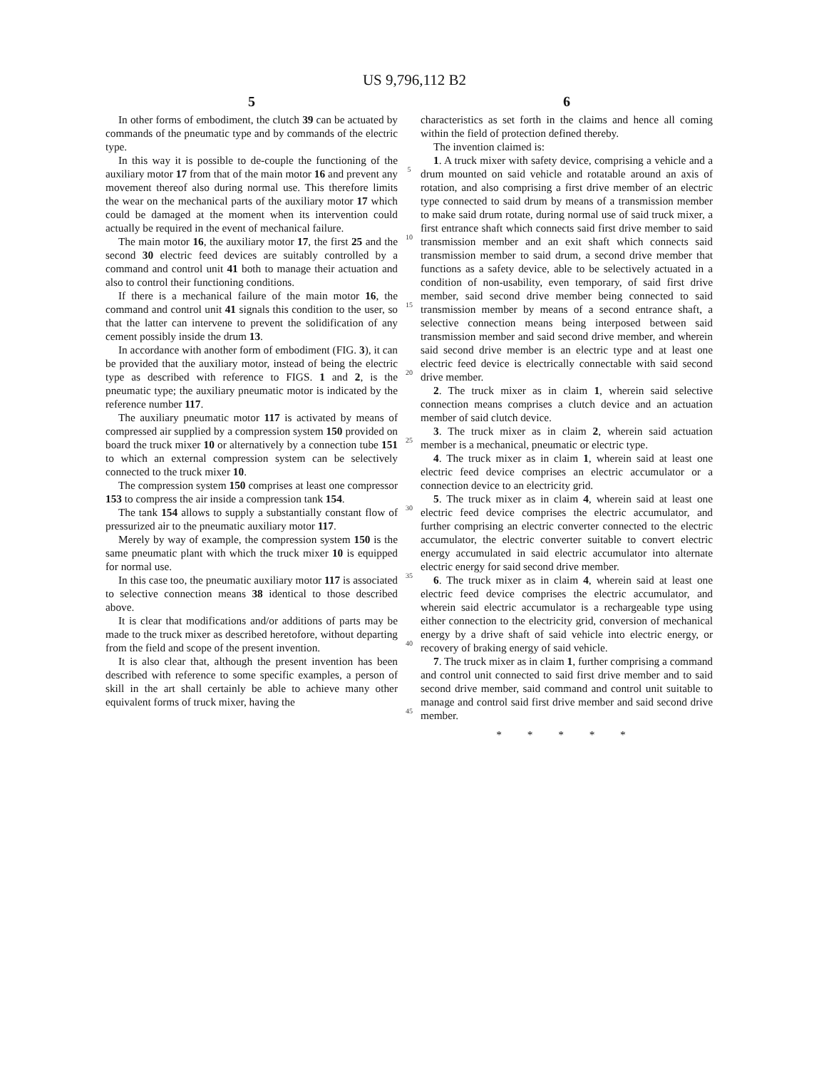US 9,796,112 B2
5
In other forms of embodiment, the clutch 39 can be actuated by commands of the pneumatic type and by commands of the electric type.
In this way it is possible to de-couple the functioning of the auxiliary motor 17 from that of the main motor 16 and prevent any movement thereof also during normal use. This therefore limits the wear on the mechanical parts of the auxiliary motor 17 which could be damaged at the moment when its intervention could actually be required in the event of mechanical failure.
The main motor 16, the auxiliary motor 17, the first 25 and the second 30 electric feed devices are suitably controlled by a command and control unit 41 both to manage their actuation and also to control their functioning conditions.
If there is a mechanical failure of the main motor 16, the command and control unit 41 signals this condition to the user, so that the latter can intervene to prevent the solidification of any cement possibly inside the drum 13.
In accordance with another form of embodiment (FIG. 3), it can be provided that the auxiliary motor, instead of being the electric type as described with reference to FIGS. 1 and 2, is the pneumatic type; the auxiliary pneumatic motor is indicated by the reference number 117.
The auxiliary pneumatic motor 117 is activated by means of compressed air supplied by a compression system 150 provided on board the truck mixer 10 or alternatively by a connection tube 151 to which an external compression system can be selectively connected to the truck mixer 10.
The compression system 150 comprises at least one compressor 153 to compress the air inside a compression tank 154.
The tank 154 allows to supply a substantially constant flow of pressurized air to the pneumatic auxiliary motor 117.
Merely by way of example, the compression system 150 is the same pneumatic plant with which the truck mixer 10 is equipped for normal use.
In this case too, the pneumatic auxiliary motor 117 is associated to selective connection means 38 identical to those described above.
It is clear that modifications and/or additions of parts may be made to the truck mixer as described heretofore, without departing from the field and scope of the present invention.
It is also clear that, although the present invention has been described with reference to some specific examples, a person of skill in the art shall certainly be able to achieve many other equivalent forms of truck mixer, having the
5
10
15
20
25
30
35
40
45
6
characteristics as set forth in the claims and hence all coming within the field of protection defined thereby.
The invention claimed is:
1. A truck mixer with safety device, comprising a vehicle and a drum mounted on said vehicle and rotatable around an axis of rotation, and also comprising a first drive member of an electric type connected to said drum by means of a transmission member to make said drum rotate, during normal use of said truck mixer, a first entrance shaft which connects said first drive member to said transmission member and an exit shaft which connects said transmission member to said drum, a second drive member that functions as a safety device, able to be selectively actuated in a condition of non-usability, even temporary, of said first drive member, said second drive member being connected to said transmission member by means of a second entrance shaft, a selective connection means being interposed between said transmission member and said second drive member, and wherein said second drive member is an electric type and at least one electric feed device is electrically connectable with said second drive member.
2. The truck mixer as in claim 1, wherein said selective connection means comprises a clutch device and an actuation member of said clutch device.
3. The truck mixer as in claim 2, wherein said actuation member is a mechanical, pneumatic or electric type.
4. The truck mixer as in claim 1, wherein said at least one electric feed device comprises an electric accumulator or a connection device to an electricity grid.
5. The truck mixer as in claim 4, wherein said at least one electric feed device comprises the electric accumulator, and further comprising an electric converter connected to the electric accumulator, the electric converter suitable to convert electric energy accumulated in said electric accumulator into alternate electric energy for said second drive member.
6. The truck mixer as in claim 4, wherein said at least one electric feed device comprises the electric accumulator, and wherein said electric accumulator is a rechargeable type using either connection to the electricity grid, conversion of mechanical energy by a drive shaft of said vehicle into electric energy, or recovery of braking energy of said vehicle.
7. The truck mixer as in claim 1, further comprising a command and control unit connected to said first drive member and to said second drive member, said command and control unit suitable to manage and control said first drive member and said second drive member.
* * * * *